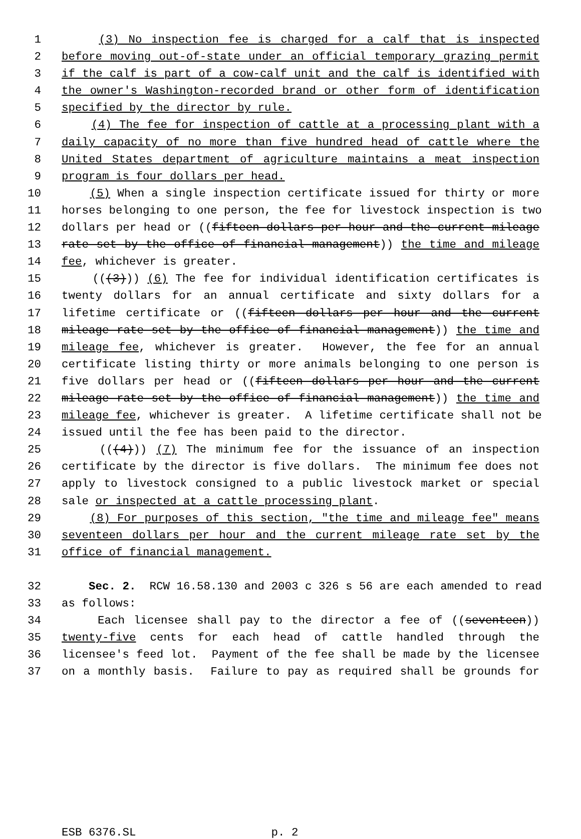1 (3) No inspection fee is charged for a calf that is inspected
2 before moving out-of-state under an official temporary grazing permit
3 if the calf is part of a cow-calf unit and the calf is identified with
4 the owner's Washington-recorded brand or other form of identification
5 specified by the director by rule.
6 (4) The fee for inspection of cattle at a processing plant with a
7 daily capacity of no more than five hundred head of cattle where the
8 United States department of agriculture maintains a meat inspection
9 program is four dollars per head.
10 (5) When a single inspection certificate issued for thirty or more
11 horses belonging to one person, the fee for livestock inspection is two
12 dollars per head or ((fifteen dollars per hour and the current mileage
13 rate set by the office of financial management)) the time and mileage
14 fee, whichever is greater.
15 (((3))) (6) The fee for individual identification certificates is
16 twenty dollars for an annual certificate and sixty dollars for a
17 lifetime certificate or ((fifteen dollars per hour and the current
18 mileage rate set by the office of financial management)) the time and
19 mileage fee, whichever is greater. However, the fee for an annual
20 certificate listing thirty or more animals belonging to one person is
21 five dollars per head or ((fifteen dollars per hour and the current
22 mileage rate set by the office of financial management)) the time and
23 mileage fee, whichever is greater. A lifetime certificate shall not be
24 issued until the fee has been paid to the director.
25 (((4))) (7) The minimum fee for the issuance of an inspection
26 certificate by the director is five dollars. The minimum fee does not
27 apply to livestock consigned to a public livestock market or special
28 sale or inspected at a cattle processing plant.
29 (8) For purposes of this section, "the time and mileage fee" means
30 seventeen dollars per hour and the current mileage rate set by the
31 office of financial management.
32 Sec. 2. RCW 16.58.130 and 2003 c 326 s 56 are each amended to read
33 as follows:
34 Each licensee shall pay to the director a fee of ((seventeen))
35 twenty-five cents for each head of cattle handled through the
36 licensee's feed lot. Payment of the fee shall be made by the licensee
37 on a monthly basis. Failure to pay as required shall be grounds for
ESB 6376.SL p. 2